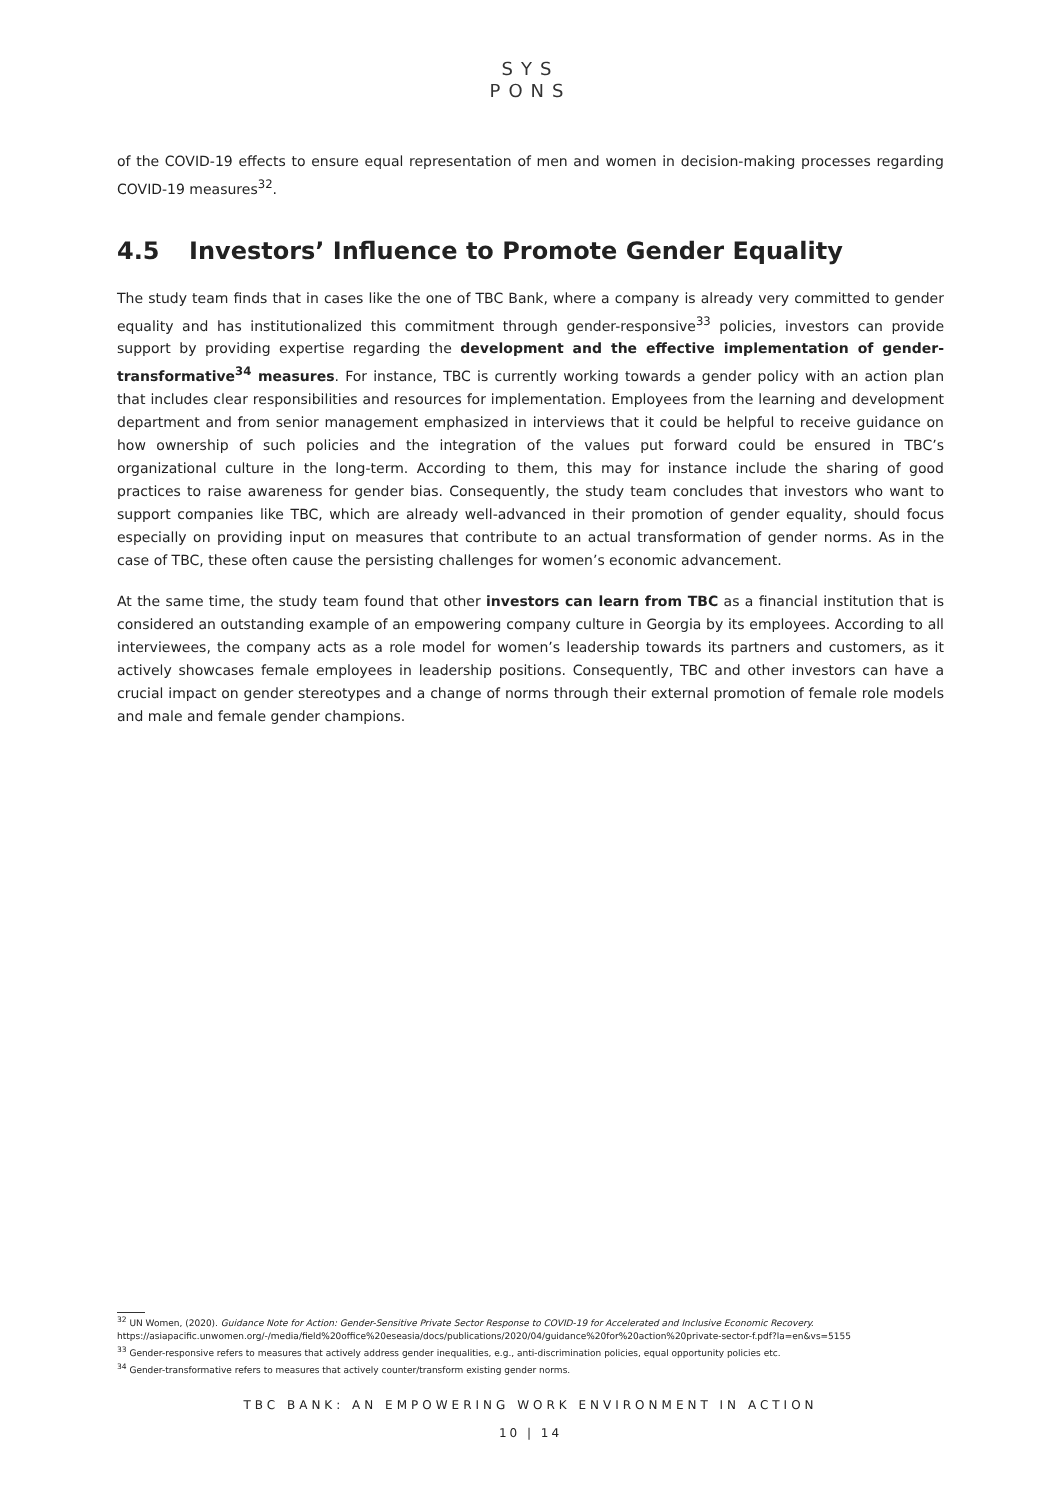SYS
PONS
of the COVID-19 effects to ensure equal representation of men and women in decision-making processes regarding COVID-19 measures<sup>32</sup>.
4.5 Investors’ Influence to Promote Gender Equality
The study team finds that in cases like the one of TBC Bank, where a company is already very committed to gender equality and has institutionalized this commitment through gender-responsive<sup>33</sup> policies, investors can provide support by providing expertise regarding the development and the effective implementation of gender-transformative<sup>34</sup> measures. For instance, TBC is currently working towards a gender policy with an action plan that includes clear responsibilities and resources for implementation. Employees from the learning and development department and from senior management emphasized in interviews that it could be helpful to receive guidance on how ownership of such policies and the integration of the values put forward could be ensured in TBC’s organizational culture in the long-term. According to them, this may for instance include the sharing of good practices to raise awareness for gender bias. Consequently, the study team concludes that investors who want to support companies like TBC, which are already well-advanced in their promotion of gender equality, should focus especially on providing input on measures that contribute to an actual transformation of gender norms. As in the case of TBC, these often cause the persisting challenges for women’s economic advancement.
At the same time, the study team found that other investors can learn from TBC as a financial institution that is considered an outstanding example of an empowering company culture in Georgia by its employees. According to all interviewees, the company acts as a role model for women’s leadership towards its partners and customers, as it actively showcases female employees in leadership positions. Consequently, TBC and other investors can have a crucial impact on gender stereotypes and a change of norms through their external promotion of female role models and male and female gender champions.
<sup>32</sup> UN Women, (2020). Guidance Note for Action: Gender-Sensitive Private Sector Response to COVID-19 for Accelerated and Inclusive Economic Recovery. https://asiapacific.unwomen.org/-/media/field%20office%20eseasia/docs/publications/2020/04/guidance%20for%20action%20private-sector-f.pdf?la=en&vs=5155
<sup>33</sup> Gender-responsive refers to measures that actively address gender inequalities, e.g., anti-discrimination policies, equal opportunity policies etc.
<sup>34</sup> Gender-transformative refers to measures that actively counter/transform existing gender norms.
TBC BANK: AN EMPOWERING WORK ENVIRONMENT IN ACTION
10 | 14